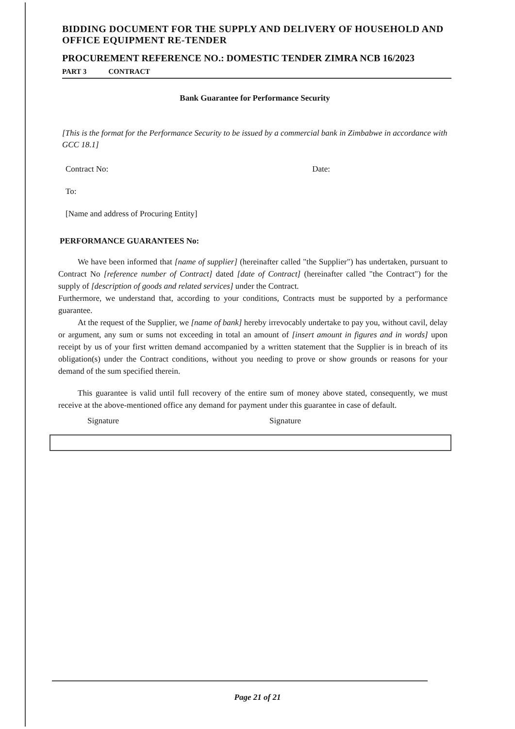BIDDING DOCUMENT FOR THE SUPPLY AND DELIVERY OF HOUSEHOLD AND OFFICE EQUIPMENT RE-TENDER
PROCUREMENT REFERENCE NO.: DOMESTIC TENDER ZIMRA NCB 16/2023
PART 3 CONTRACT
Bank Guarantee for Performance Security
[This is the format for the Performance Security to be issued by a commercial bank in Zimbabwe in accordance with GCC 18.1]
Contract No: Date:
To:
[Name and address of Procuring Entity]
PERFORMANCE GUARANTEES No:
We have been informed that [name of supplier] (hereinafter called "the Supplier") has undertaken, pursuant to Contract No [reference number of Contract] dated [date of Contract] (hereinafter called "the Contract") for the supply of [description of goods and related services] under the Contract.
Furthermore, we understand that, according to your conditions, Contracts must be supported by a performance guarantee.
At the request of the Supplier, we [name of bank] hereby irrevocably undertake to pay you, without cavil, delay or argument, any sum or sums not exceeding in total an amount of [insert amount in figures and in words] upon receipt by us of your first written demand accompanied by a written statement that the Supplier is in breach of its obligation(s) under the Contract conditions, without you needing to prove or show grounds or reasons for your demand of the sum specified therein.
This guarantee is valid until full recovery of the entire sum of money above stated, consequently, we must receive at the above-mentioned office any demand for payment under this guarantee in case of default.
Signature Signature
Page 21 of 21